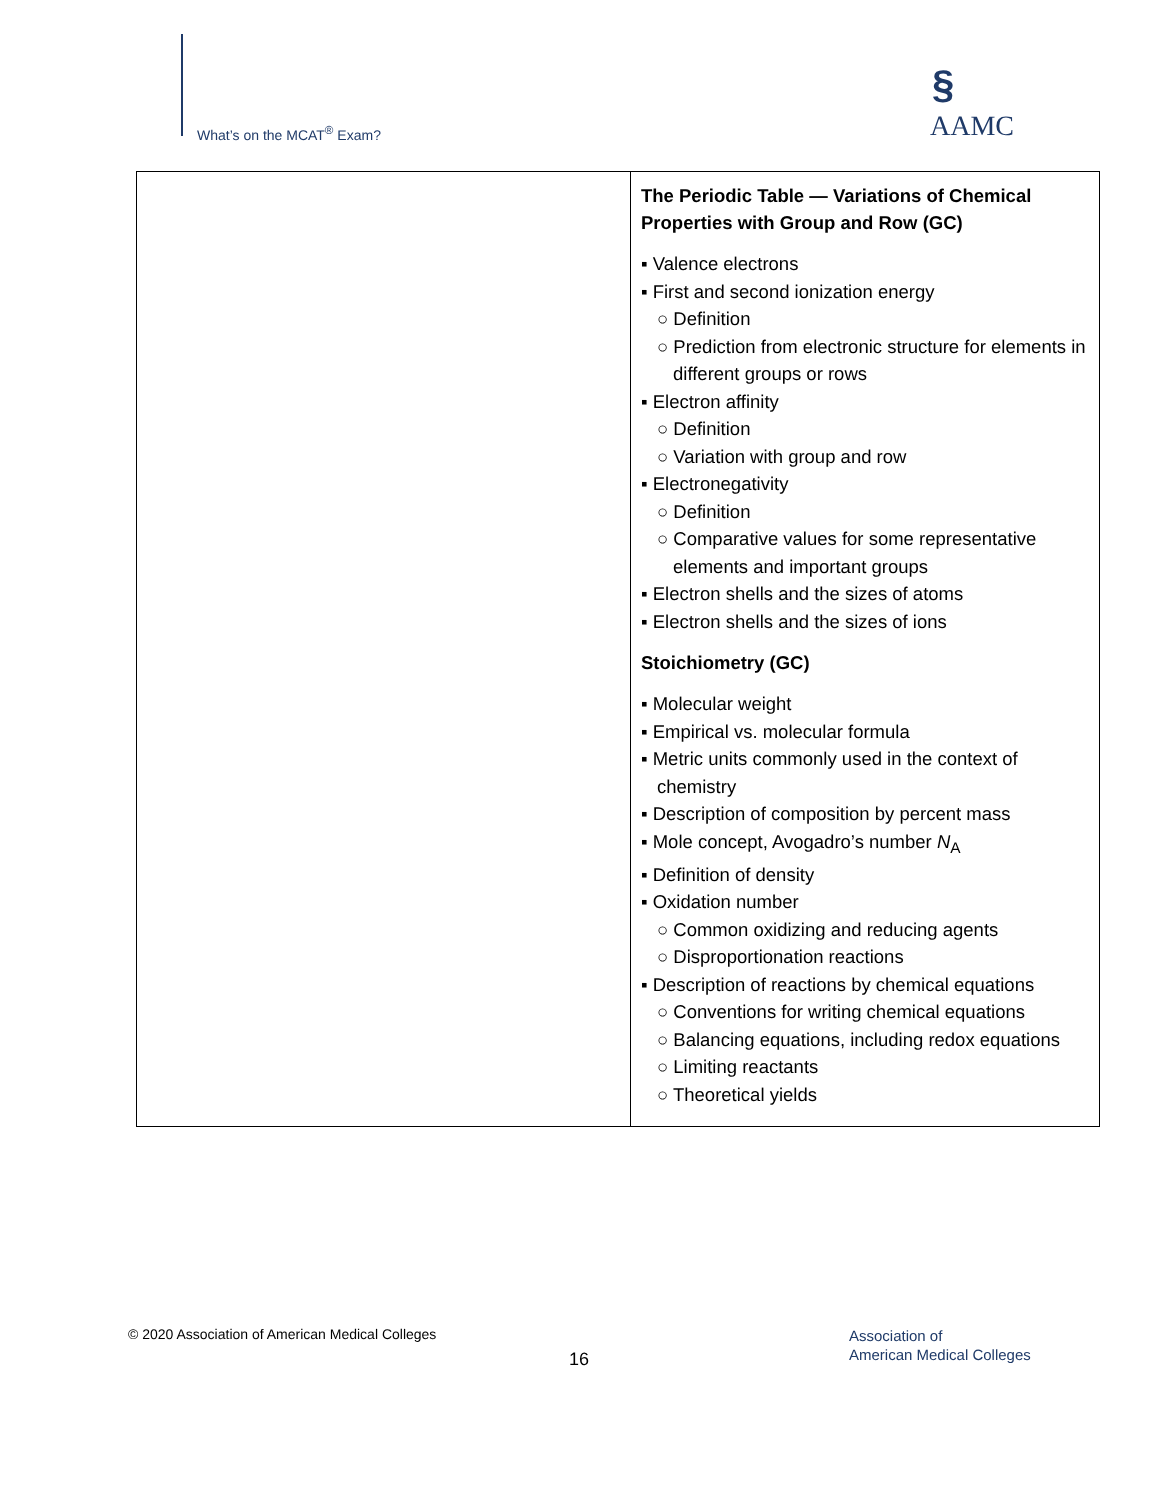What’s on the MCAT<sup>®</sup> Exam?
§
AAMC
| | The Periodic Table — Variations of Chemical Properties with Group and Row (GC) ▪ Valence electrons ▪ First and second ionization energy ○ Definition ○ Prediction from electronic structure for elements in different groups or rows ▪ Electron affinity ○ Definition ○ Variation with group and row ▪ Electronegativity ○ Definition ○ Comparative values for some representative elements and important groups ▪ Electron shells and the sizes of atoms ▪ Electron shells and the sizes of ions Stoichiometry (GC) ▪ Molecular weight ▪ Empirical vs. molecular formula ▪ Metric units commonly used in the context of chemistry ▪ Description of composition by percent mass ▪ Mole concept, Avogadro’s number N<sub>A</sub> ▪ Definition of density ▪ Oxidation number ○ Common oxidizing and reducing agents ○ Disproportionation reactions ▪ Description of reactions by chemical equations ○ Conventions for writing chemical equations ○ Balancing equations, including redox equations ○ Limiting reactants ○ Theoretical yields |
© 2020 Association of American Medical Colleges
16
Association of
American Medical Colleges